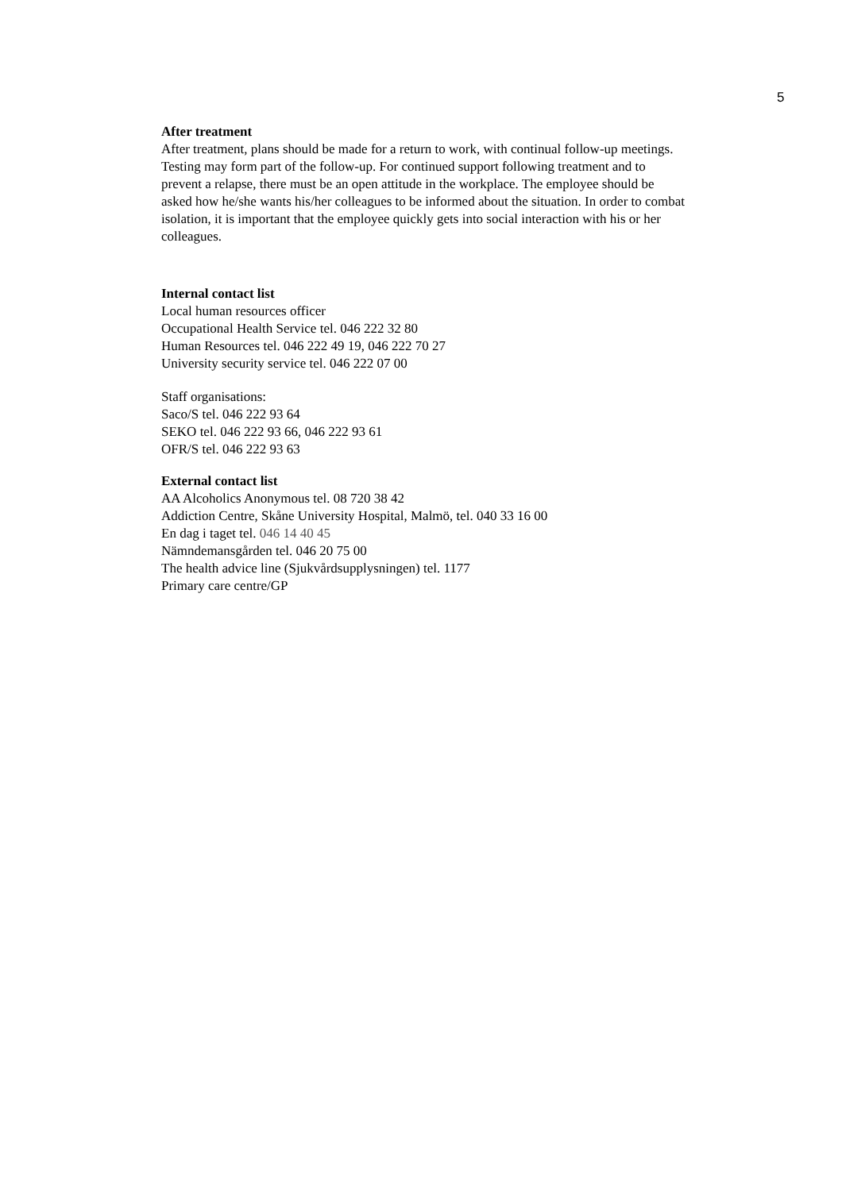5
After treatment
After treatment, plans should be made for a return to work, with continual follow-up meetings. Testing may form part of the follow-up. For continued support following treatment and to prevent a relapse, there must be an open attitude in the workplace. The employee should be asked how he/she wants his/her colleagues to be informed about the situation. In order to combat isolation, it is important that the employee quickly gets into social interaction with his or her colleagues.
Internal contact list
Local human resources officer
Occupational Health Service tel. 046 222 32 80
Human Resources tel. 046 222 49 19, 046 222 70 27
University security service tel. 046 222 07 00
Staff organisations:
Saco/S tel. 046 222 93 64
SEKO tel. 046 222 93 66, 046 222 93 61
OFR/S tel. 046 222 93 63
External contact list
AA Alcoholics Anonymous tel. 08 720 38 42
Addiction Centre, Skåne University Hospital, Malmö, tel. 040 33 16 00
En dag i taget tel. 046 14 40 45
Nämndemansgården tel. 046 20 75 00
The health advice line (Sjukvårdsupplysningen) tel. 1177
Primary care centre/GP